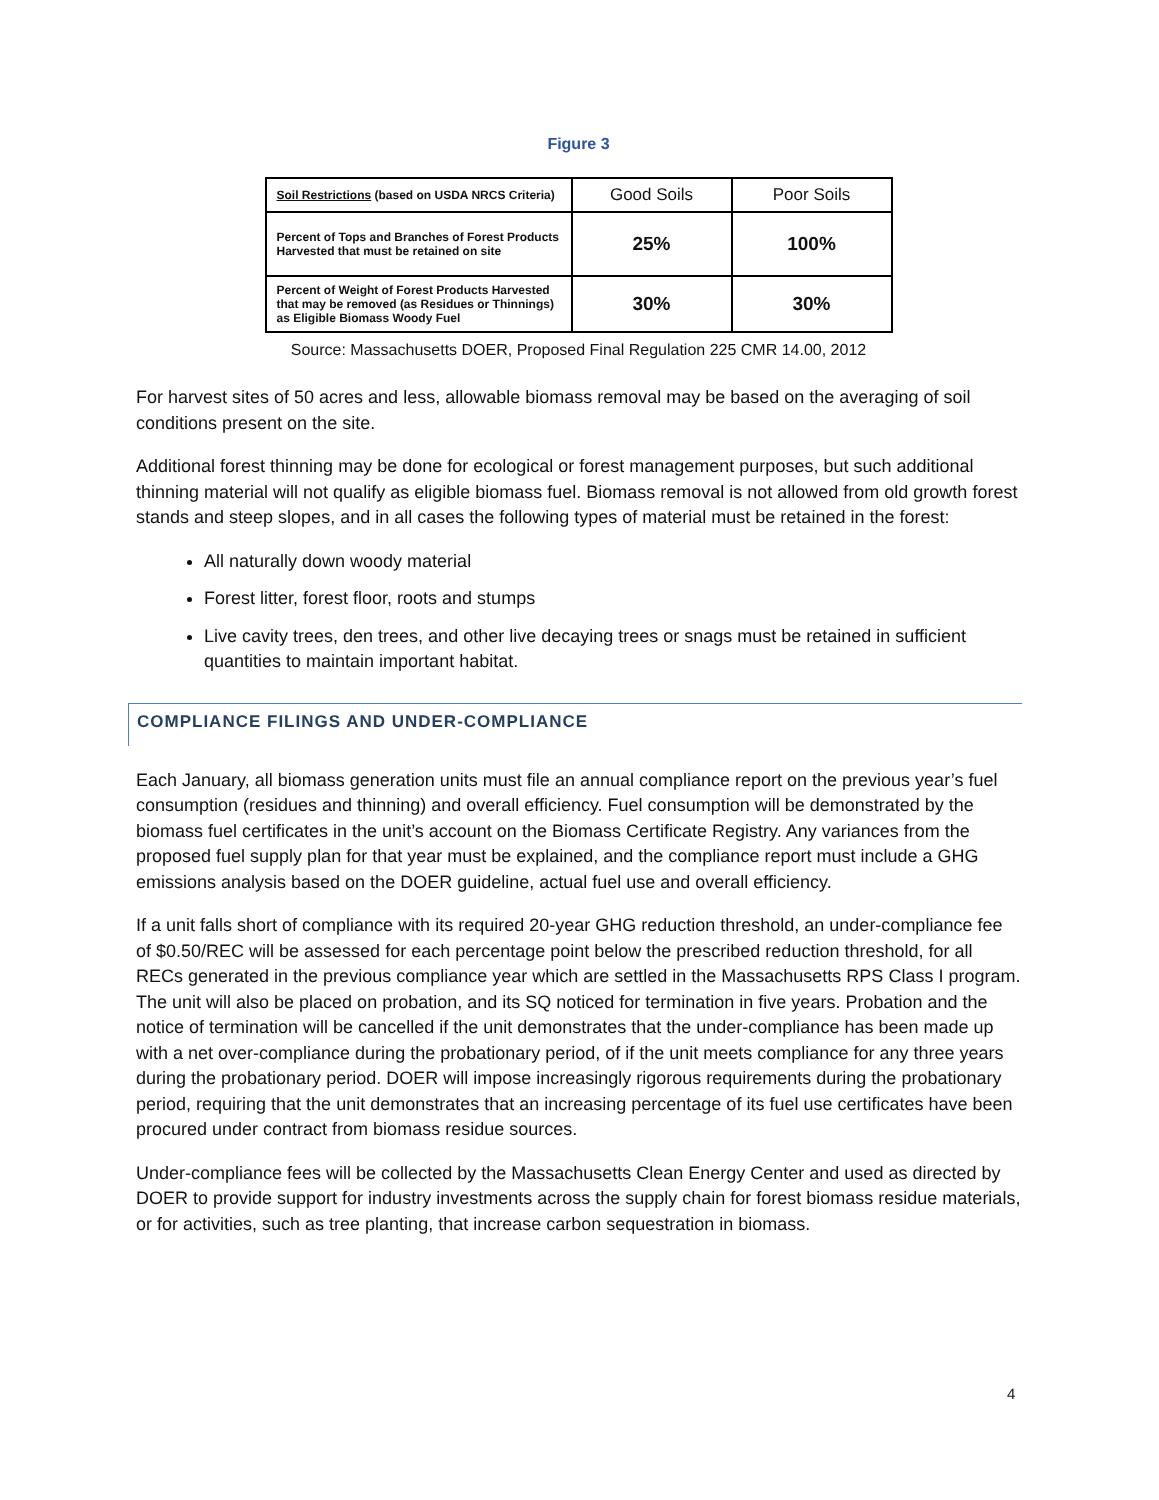Figure 3
| Soil Restrictions (based on USDA NRCS Criteria) | Good Soils | Poor Soils |
| --- | --- | --- |
| Percent of Tops and Branches of Forest Products Harvested that must be retained on site | 25% | 100% |
| Percent of Weight of Forest Products Harvested that may be removed (as Residues or Thinnings) as Eligible Biomass Woody Fuel | 30% | 30% |
Source: Massachusetts DOER, Proposed Final Regulation 225 CMR 14.00, 2012
For harvest sites of 50 acres and less, allowable biomass removal may be based on the averaging of soil conditions present on the site.
Additional forest thinning may be done for ecological or forest management purposes, but such additional thinning material will not qualify as eligible biomass fuel. Biomass removal is not allowed from old growth forest stands and steep slopes, and in all cases the following types of material must be retained in the forest:
All naturally down woody material
Forest litter, forest floor, roots and stumps
Live cavity trees, den trees, and other live decaying trees or snags must be retained in sufficient quantities to maintain important habitat.
COMPLIANCE FILINGS AND UNDER-COMPLIANCE
Each January, all biomass generation units must file an annual compliance report on the previous year’s fuel consumption (residues and thinning) and overall efficiency. Fuel consumption will be demonstrated by the biomass fuel certificates in the unit’s account on the Biomass Certificate Registry. Any variances from the proposed fuel supply plan for that year must be explained, and the compliance report must include a GHG emissions analysis based on the DOER guideline, actual fuel use and overall efficiency.
If a unit falls short of compliance with its required 20-year GHG reduction threshold, an under-compliance fee of $0.50/REC will be assessed for each percentage point below the prescribed reduction threshold, for all RECs generated in the previous compliance year which are settled in the Massachusetts RPS Class I program. The unit will also be placed on probation, and its SQ noticed for termination in five years. Probation and the notice of termination will be cancelled if the unit demonstrates that the under-compliance has been made up with a net over-compliance during the probationary period, of if the unit meets compliance for any three years during the probationary period. DOER will impose increasingly rigorous requirements during the probationary period, requiring that the unit demonstrates that an increasing percentage of its fuel use certificates have been procured under contract from biomass residue sources.
Under-compliance fees will be collected by the Massachusetts Clean Energy Center and used as directed by DOER to provide support for industry investments across the supply chain for forest biomass residue materials, or for activities, such as tree planting, that increase carbon sequestration in biomass.
4